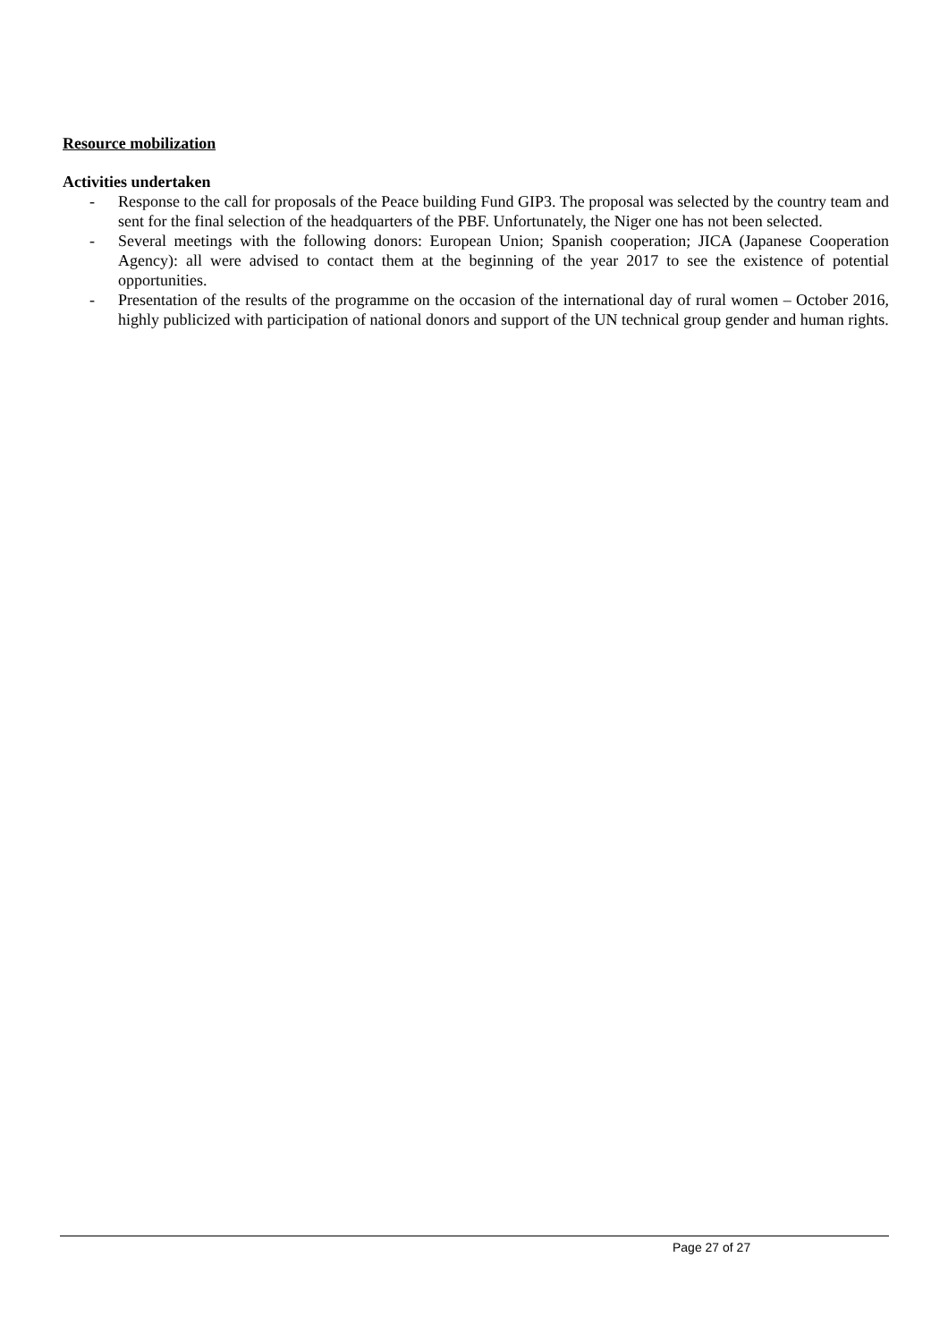Resource mobilization
Activities undertaken
- Response to the call for proposals of the Peace building Fund GIP3. The proposal was selected by the country team and sent for the final selection of the headquarters of the PBF. Unfortunately, the Niger one has not been selected.
- Several meetings with the following donors: European Union; Spanish cooperation; JICA (Japanese Cooperation Agency): all were advised to contact them at the beginning of the year 2017 to see the existence of potential opportunities.
- Presentation of the results of the programme on the occasion of the international day of rural women – October 2016, highly publicized with participation of national donors and support of the UN technical group gender and human rights.
Page 27 of 27